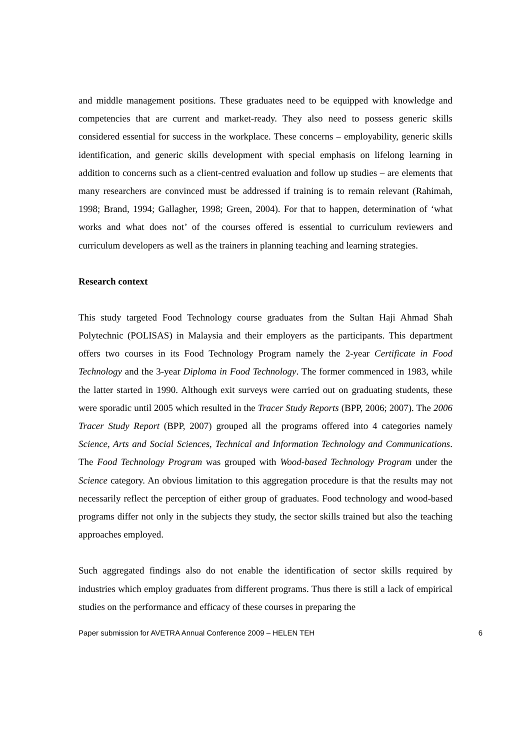and middle management positions. These graduates need to be equipped with knowledge and competencies that are current and market-ready. They also need to possess generic skills considered essential for success in the workplace. These concerns – employability, generic skills identification, and generic skills development with special emphasis on lifelong learning in addition to concerns such as a client-centred evaluation and follow up studies – are elements that many researchers are convinced must be addressed if training is to remain relevant (Rahimah, 1998; Brand, 1994; Gallagher, 1998; Green, 2004). For that to happen, determination of ‘what works and what does not’ of the courses offered is essential to curriculum reviewers and curriculum developers as well as the trainers in planning teaching and learning strategies.
Research context
This study targeted Food Technology course graduates from the Sultan Haji Ahmad Shah Polytechnic (POLISAS) in Malaysia and their employers as the participants. This department offers two courses in its Food Technology Program namely the 2-year Certificate in Food Technology and the 3-year Diploma in Food Technology. The former commenced in 1983, while the latter started in 1990. Although exit surveys were carried out on graduating students, these were sporadic until 2005 which resulted in the Tracer Study Reports (BPP, 2006; 2007). The 2006 Tracer Study Report (BPP, 2007) grouped all the programs offered into 4 categories namely Science, Arts and Social Sciences, Technical and Information Technology and Communications. The Food Technology Program was grouped with Wood-based Technology Program under the Science category. An obvious limitation to this aggregation procedure is that the results may not necessarily reflect the perception of either group of graduates. Food technology and wood-based programs differ not only in the subjects they study, the sector skills trained but also the teaching approaches employed.
Such aggregated findings also do not enable the identification of sector skills required by industries which employ graduates from different programs. Thus there is still a lack of empirical studies on the performance and efficacy of these courses in preparing the
Paper submission for AVETRA Annual Conference 2009 – HELEN TEH 6